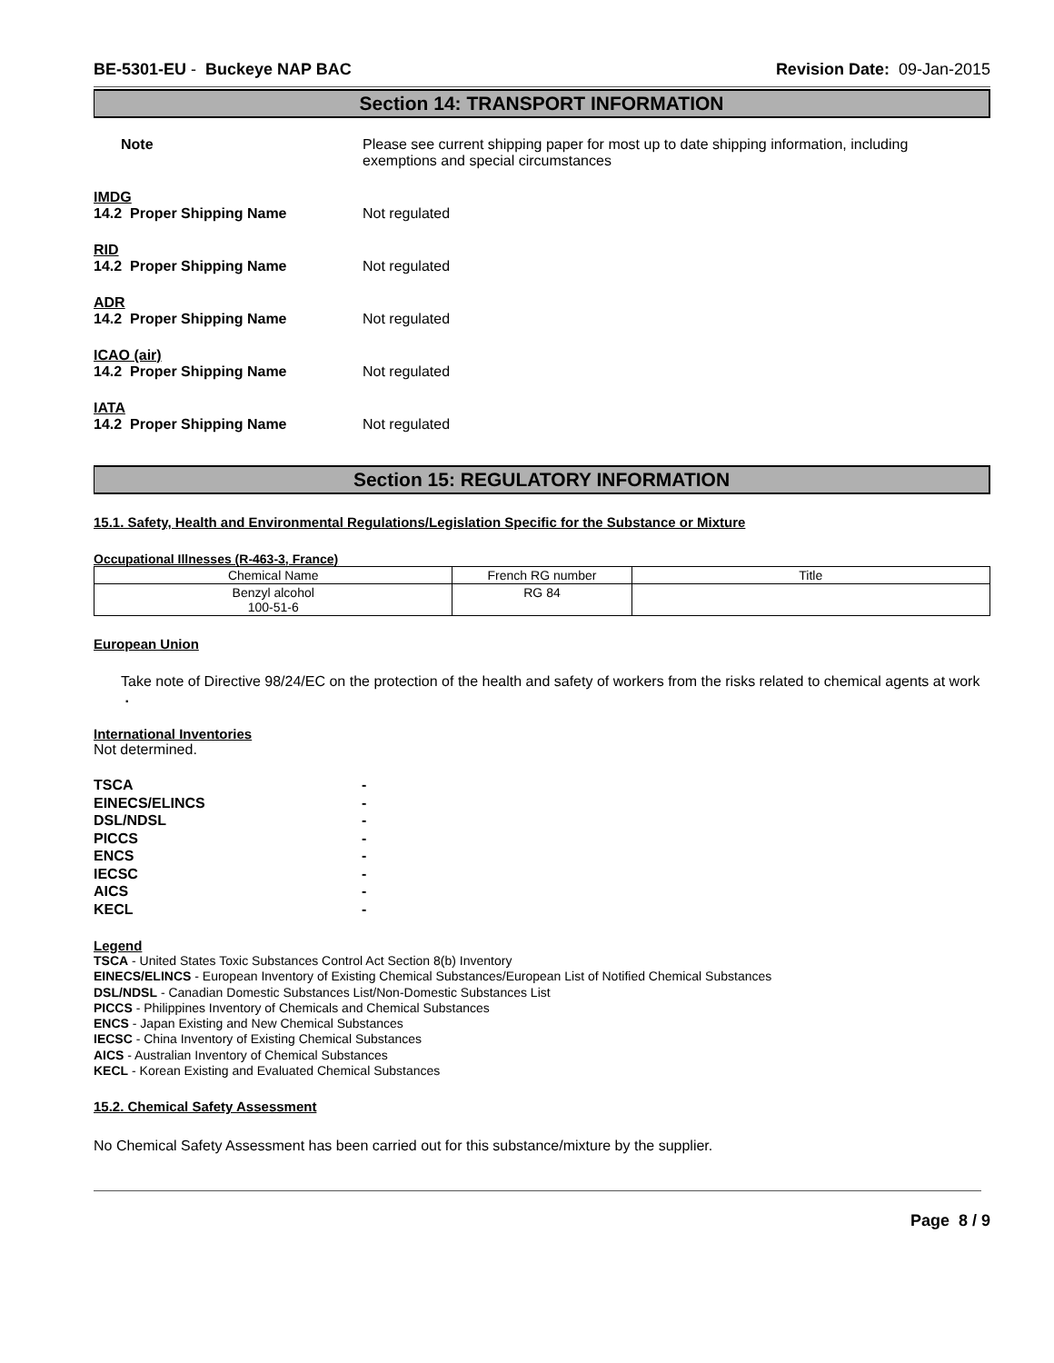BE-5301-EU - Buckeye NAP BAC Revision Date: 09-Jan-2015
Section 14: TRANSPORT INFORMATION
Note Please see current shipping paper for most up to date shipping information, including
exemptions and special circumstances
IMDG
14.2 Proper Shipping Name Not regulated
RID
14.2 Proper Shipping Name Not regulated
ADR
14.2 Proper Shipping Name Not regulated
ICAO (air)
14.2 Proper Shipping Name Not regulated
IATA
14.2 Proper Shipping Name Not regulated
Section 15: REGULATORY INFORMATION
15.1. Safety, Health and Environmental Regulations/Legislation Specific for the Substance or Mixture
Occupational Illnesses (R-463-3, France)
| Chemical Name | French RG number | Title |
| --- | --- | --- |
| Benzyl alcohol 100-51-6 | RG 84 | |
European Union
Take note of Directive 98/24/EC on the protection of the health and safety of workers from the risks related to chemical agents at work .
International Inventories
Not determined.
TSCA -
EINECS/ELINCS -
DSL/NDSL -
PICCS -
ENCS -
IECSC -
AICS -
KECL -
Legend
TSCA - United States Toxic Substances Control Act Section 8(b) Inventory
EINECS/ELINCS - European Inventory of Existing Chemical Substances/European List of Notified Chemical Substances
DSL/NDSL - Canadian Domestic Substances List/Non-Domestic Substances List
PICCS - Philippines Inventory of Chemicals and Chemical Substances
ENCS - Japan Existing and New Chemical Substances
IECSC - China Inventory of Existing Chemical Substances
AICS - Australian Inventory of Chemical Substances
KECL - Korean Existing and Evaluated Chemical Substances
15.2. Chemical Safety Assessment
No Chemical Safety Assessment has been carried out for this substance/mixture by the supplier.
Page 8 / 9